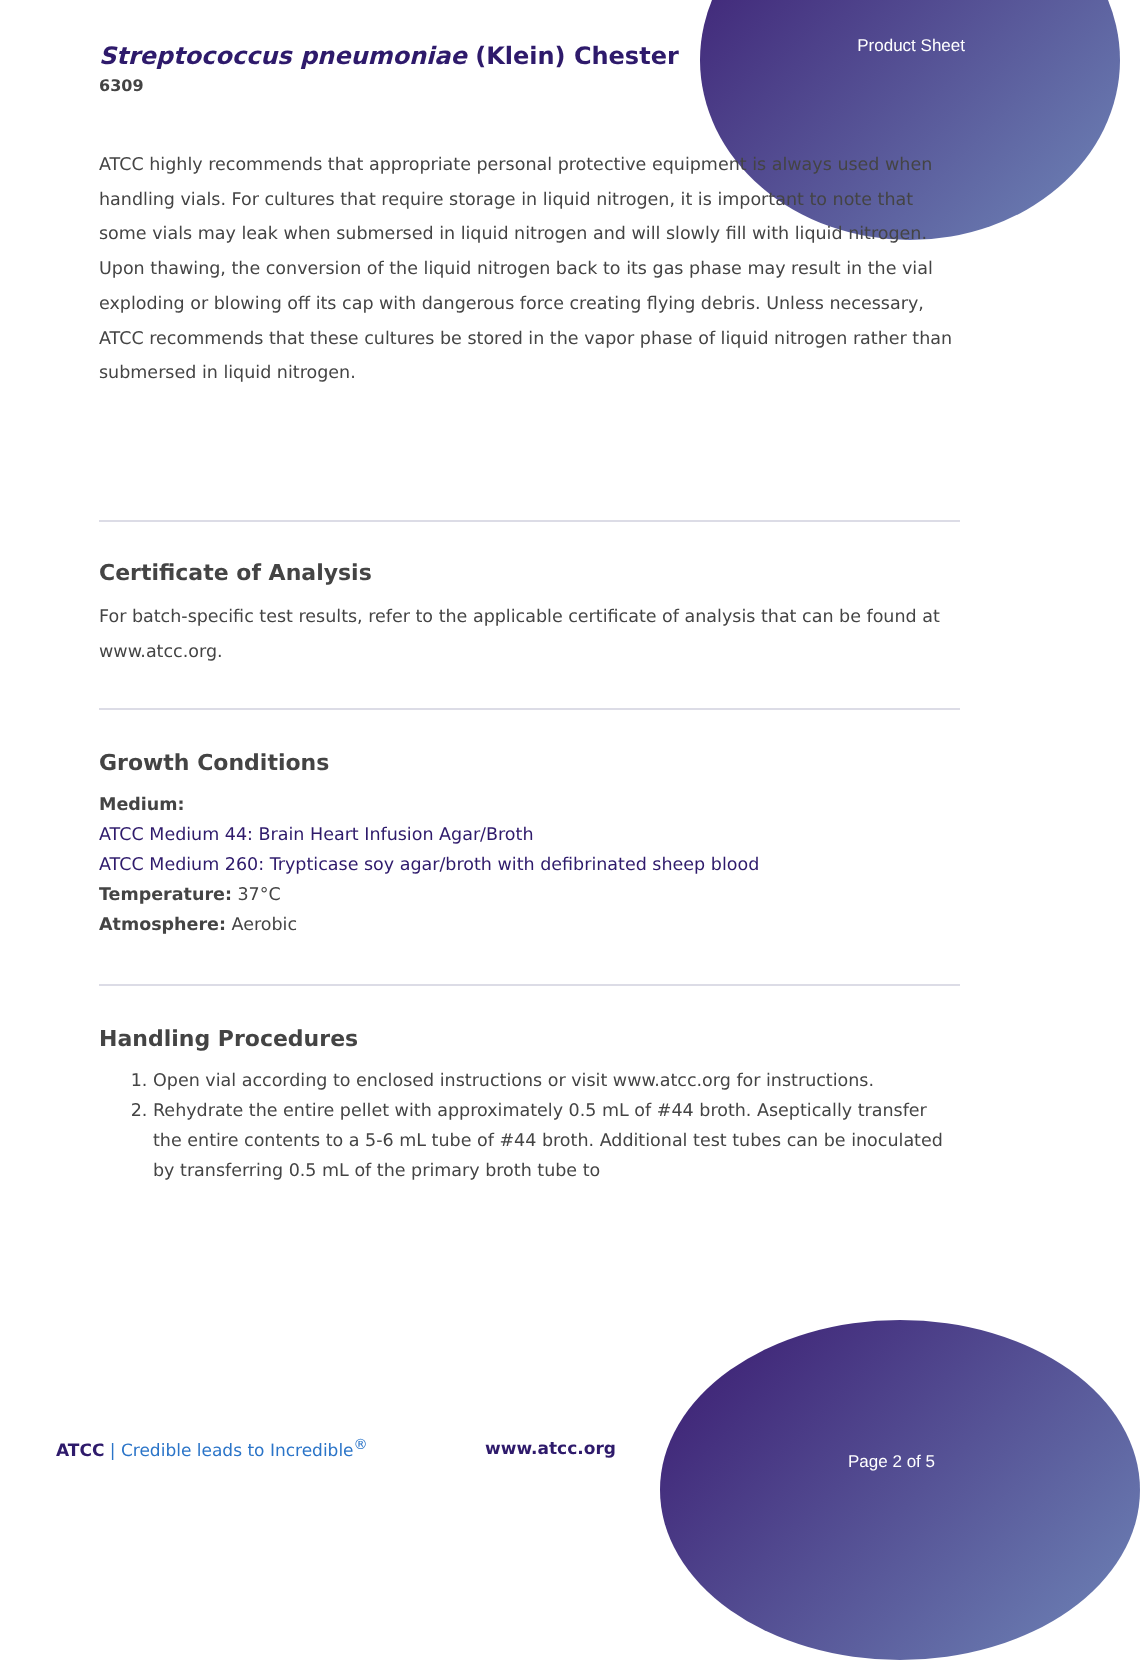Product Sheet
Streptococcus pneumoniae (Klein) Chester
6309
ATCC highly recommends that appropriate personal protective equipment is always used when handling vials. For cultures that require storage in liquid nitrogen, it is important to note that some vials may leak when submersed in liquid nitrogen and will slowly fill with liquid nitrogen. Upon thawing, the conversion of the liquid nitrogen back to its gas phase may result in the vial exploding or blowing off its cap with dangerous force creating flying debris. Unless necessary, ATCC recommends that these cultures be stored in the vapor phase of liquid nitrogen rather than submersed in liquid nitrogen.
Certificate of Analysis
For batch-specific test results, refer to the applicable certificate of analysis that can be found at www.atcc.org.
Growth Conditions
Medium:
ATCC Medium 44: Brain Heart Infusion Agar/Broth
ATCC Medium 260: Trypticase soy agar/broth with defibrinated sheep blood
Temperature: 37°C
Atmosphere: Aerobic
Handling Procedures
1. Open vial according to enclosed instructions or visit www.atcc.org for instructions.
2. Rehydrate the entire pellet with approximately 0.5 mL of #44 broth. Aseptically transfer the entire contents to a 5-6 mL tube of #44 broth. Additional test tubes can be inoculated by transferring 0.5 mL of the primary broth tube to
ATCC | Credible leads to Incredible<sup>®</sup>
www.atcc.org
Page 2 of 5